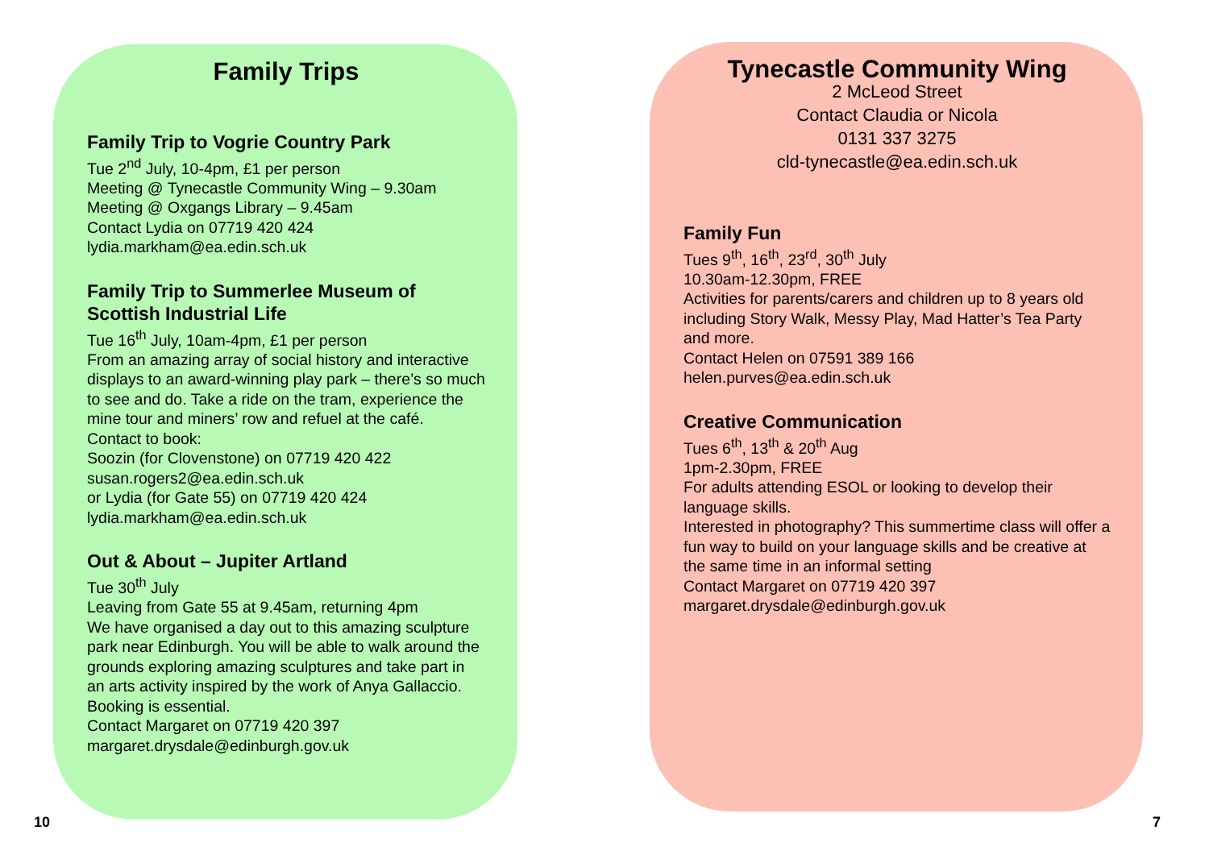Family Trips
Family Trip to Vogrie Country Park
Tue 2<sup>nd</sup> July, 10-4pm, £1 per person
Meeting @ Tynecastle Community Wing – 9.30am
Meeting @ Oxgangs Library – 9.45am
Contact Lydia on 07719 420 424
lydia.markham@ea.edin.sch.uk
Family Trip to Summerlee Museum of Scottish Industrial Life
Tue 16<sup>th</sup> July, 10am-4pm, £1 per person
From an amazing array of social history and interactive displays to an award-winning play park – there’s so much to see and do. Take a ride on the tram, experience the mine tour and miners’ row and refuel at the café.
Contact to book:
Soozin (for Clovenstone) on 07719 420 422
susan.rogers2@ea.edin.sch.uk
or Lydia (for Gate 55) on 07719 420 424
lydia.markham@ea.edin.sch.uk
Out & About – Jupiter Artland
Tue 30<sup>th</sup> July
Leaving from Gate 55 at 9.45am, returning 4pm
We have organised a day out to this amazing sculpture park near Edinburgh. You will be able to walk around the grounds exploring amazing sculptures and take part in an arts activity inspired by the work of Anya Gallaccio.
Booking is essential.
Contact Margaret on 07719 420 397
margaret.drysdale@edinburgh.gov.uk
Tynecastle Community Wing
2 McLeod Street
Contact Claudia or Nicola
0131 337 3275
cld-tynecastle@ea.edin.sch.uk
Family Fun
Tues 9<sup>th</sup>, 16<sup>th</sup>, 23<sup>rd</sup>, 30<sup>th</sup> July
10.30am-12.30pm, FREE
Activities for parents/carers and children up to 8 years old including Story Walk, Messy Play, Mad Hatter’s Tea Party and more.
Contact Helen on 07591 389 166
helen.purves@ea.edin.sch.uk
Creative Communication
Tues 6<sup>th</sup>, 13<sup>th</sup> & 20<sup>th</sup> Aug
1pm-2.30pm, FREE
For adults attending ESOL or looking to develop their language skills.
Interested in photography? This summertime class will offer a fun way to build on your language skills and be creative at the same time in an informal setting
Contact Margaret on 07719 420 397
margaret.drysdale@edinburgh.gov.uk
10 7